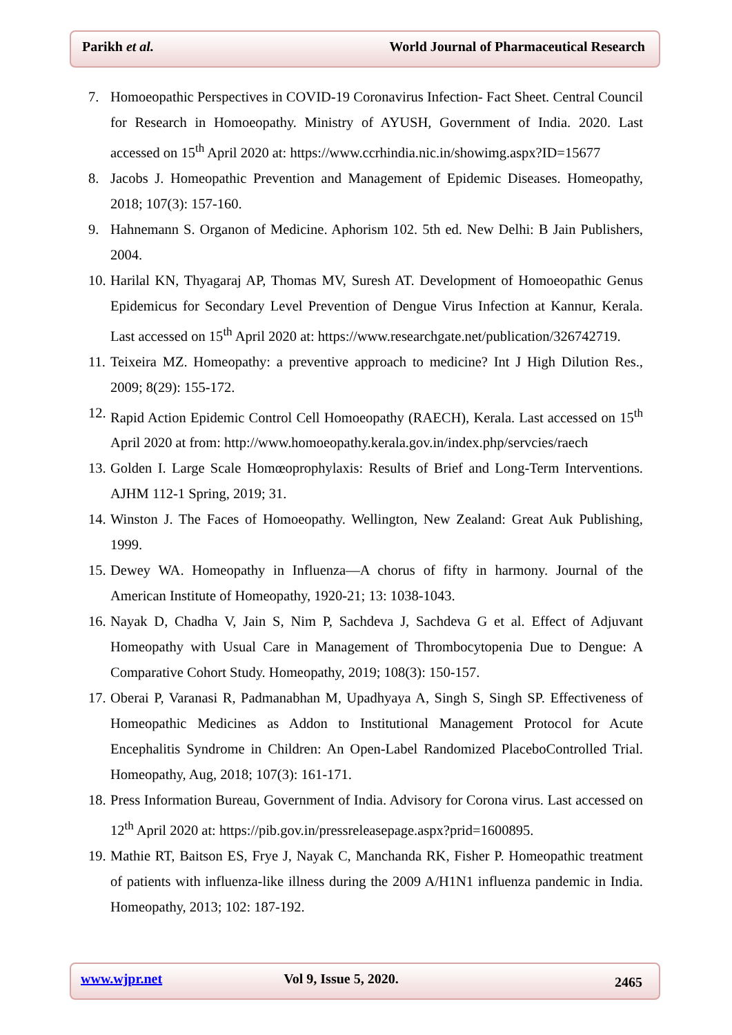Parikh et al. World Journal of Pharmaceutical Research
7. Homoeopathic Perspectives in COVID-19 Coronavirus Infection- Fact Sheet. Central Council for Research in Homoeopathy. Ministry of AYUSH, Government of India. 2020. Last accessed on 15<sup>th</sup> April 2020 at: https://www.ccrhindia.nic.in/showimg.aspx?ID=15677
8. Jacobs J. Homeopathic Prevention and Management of Epidemic Diseases. Homeopathy, 2018; 107(3): 157-160.
9. Hahnemann S. Organon of Medicine. Aphorism 102. 5th ed. New Delhi: B Jain Publishers, 2004.
10.
Harilal KN, Thyagaraj AP, Thomas MV, Suresh AT. Development of Homoeopathic Genus Epidemicus for Secondary Level Prevention of Dengue Virus Infection at Kannur, Kerala. Last accessed on 15<sup>th</sup> April 2020 at: https://www.researchgate.net/publication/326742719.
11.
Teixeira MZ. Homeopathy: a preventive approach to medicine? Int J High Dilution Res., 2009; 8(29): 155-172.
12.
Rapid Action Epidemic Control Cell Homoeopathy (RAECH), Kerala. Last accessed on 15<sup>th</sup> April 2020 at from: http://www.homoeopathy.kerala.gov.in/index.php/servcies/raech
13.
Golden I. Large Scale Homœoprophylaxis: Results of Brief and Long-Term Interventions. AJHM 112-1 Spring, 2019; 31.
14.
Winston J. The Faces of Homoeopathy. Wellington, New Zealand: Great Auk Publishing, 1999.
15.
Dewey WA. Homeopathy in Influenza—A chorus of fifty in harmony. Journal of the American Institute of Homeopathy, 1920-21; 13: 1038-1043.
16.
Nayak D, Chadha V, Jain S, Nim P, Sachdeva J, Sachdeva G et al. Effect of Adjuvant Homeopathy with Usual Care in Management of Thrombocytopenia Due to Dengue: A Comparative Cohort Study. Homeopathy, 2019; 108(3): 150-157.
17.
Oberai P, Varanasi R, Padmanabhan M, Upadhyaya A, Singh S, Singh SP. Effectiveness of Homeopathic Medicines as Addon to Institutional Management Protocol for Acute Encephalitis Syndrome in Children: An Open-Label Randomized PlaceboControlled Trial. Homeopathy, Aug, 2018; 107(3): 161-171.
18.
Press Information Bureau, Government of India. Advisory for Corona virus. Last accessed on 12<sup>th</sup> April 2020 at: https://pib.gov.in/pressreleasepage.aspx?prid=1600895.
19.
Mathie RT, Baitson ES, Frye J, Nayak C, Manchanda RK, Fisher P. Homeopathic treatment of patients with influenza-like illness during the 2009 A/H1N1 influenza pandemic in India. Homeopathy, 2013; 102: 187-192.
www.wjpr.net Vol 9, Issue 5, 2020. 2465